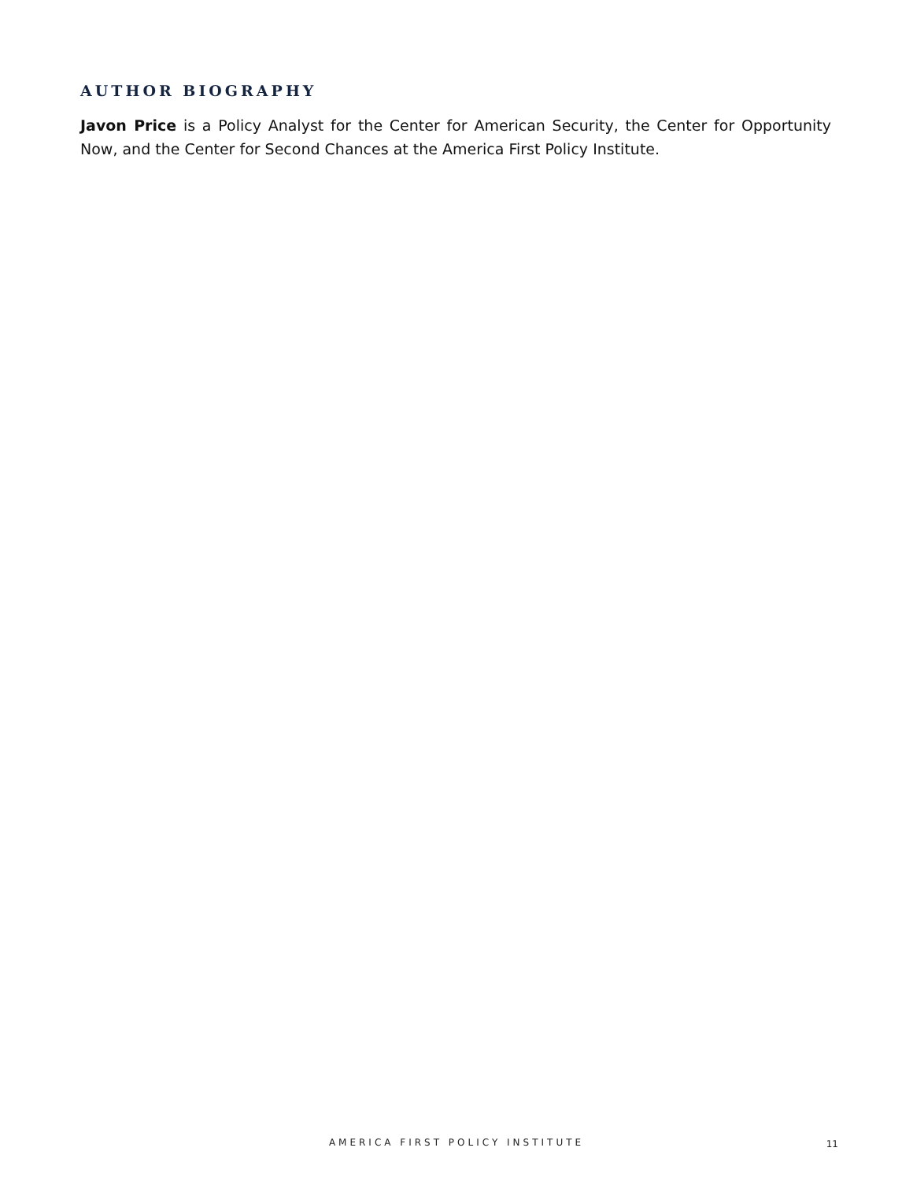AUTHOR BIOGRAPHY
Javon Price is a Policy Analyst for the Center for American Security, the Center for Opportunity Now, and the Center for Second Chances at the America First Policy Institute.
AMERICA FIRST POLICY INSTITUTE 11